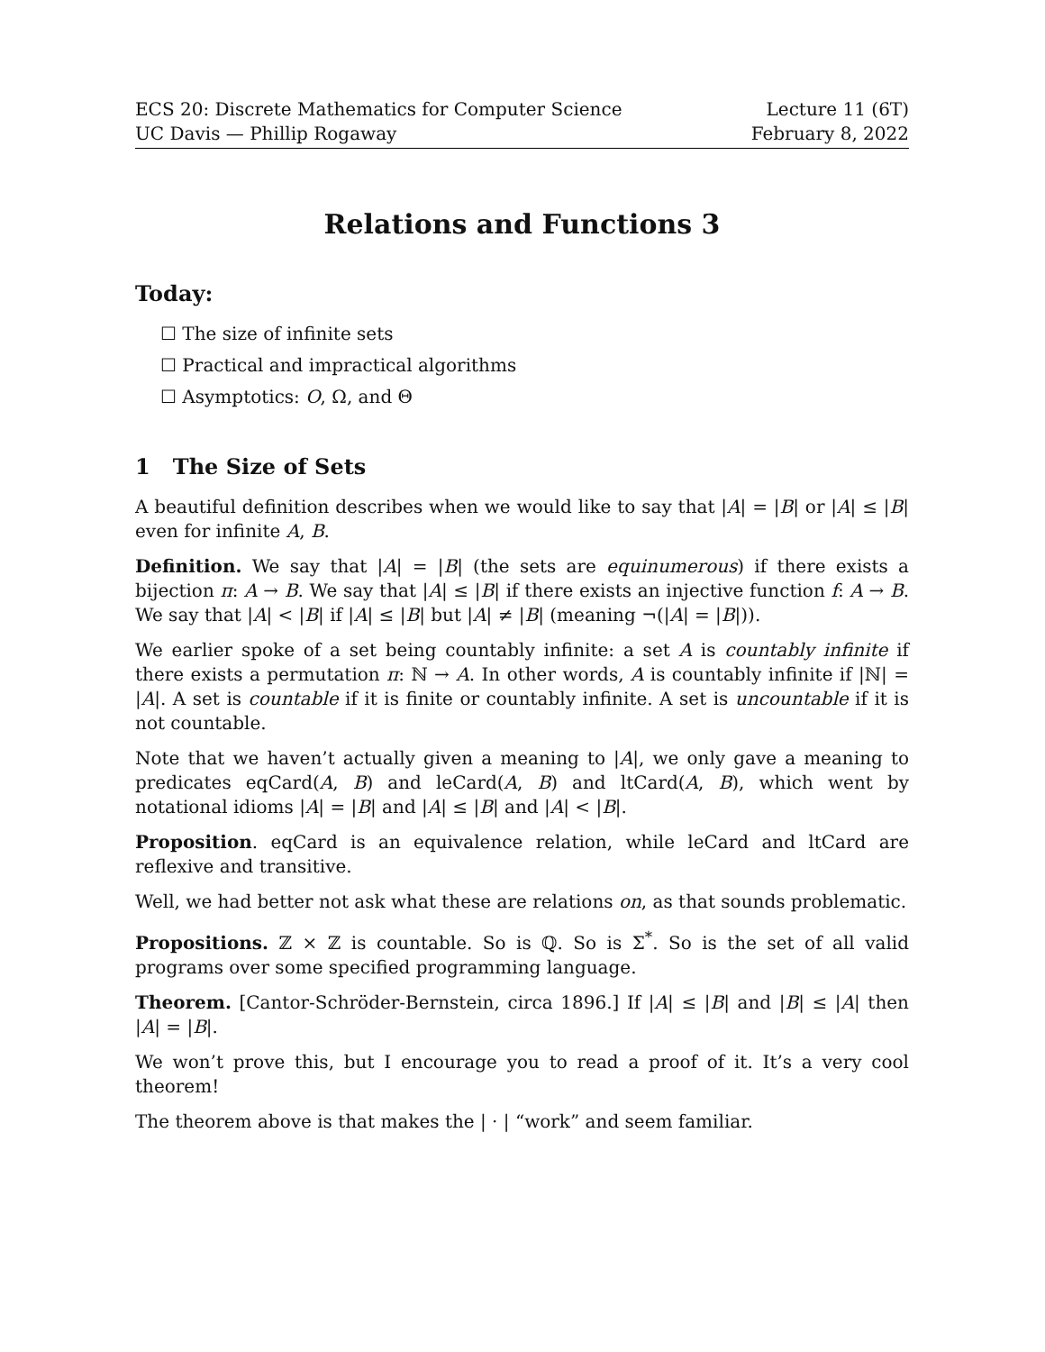ECS 20: Discrete Mathematics for Computer Science
UC Davis — Phillip Rogaway
Lecture 11 (6T)
February 8, 2022
Relations and Functions 3
Today:
☐ The size of infinite sets
☐ Practical and impractical algorithms
☐ Asymptotics: O, Ω, and Θ
1 The Size of Sets
A beautiful definition describes when we would like to say that |A| = |B| or |A| ≤ |B| even for infinite A, B.
Definition. We say that |A| = |B| (the sets are equinumerous) if there exists a bijection π: A → B. We say that |A| ≤ |B| if there exists an injective function f: A → B. We say that |A| < |B| if |A| ≤ |B| but |A| ≠ |B| (meaning ¬(|A| = |B|)).
We earlier spoke of a set being countably infinite: a set A is countably infinite if there exists a permutation π: ℕ → A. In other words, A is countably infinite if |ℕ| = |A|. A set is countable if it is finite or countably infinite. A set is uncountable if it is not countable.
Note that we haven’t actually given a meaning to |A|, we only gave a meaning to predicates eqCard(A, B) and leCard(A, B) and ltCard(A, B), which went by notational idioms |A| = |B| and |A| ≤ |B| and |A| < |B|.
Proposition. eqCard is an equivalence relation, while leCard and ltCard are reflexive and transitive.
Well, we had better not ask what these are relations on, as that sounds problematic.
Propositions. ℤ × ℤ is countable. So is ℚ. So is Σ<sup>*</sup>. So is the set of all valid programs over some specified programming language.
Theorem. [Cantor-Schröder-Bernstein, circa 1896.] If |A| ≤ |B| and |B| ≤ |A| then |A| = |B|.
We won’t prove this, but I encourage you to read a proof of it. It’s a very cool theorem!
The theorem above is that makes the | · | “work” and seem familiar.